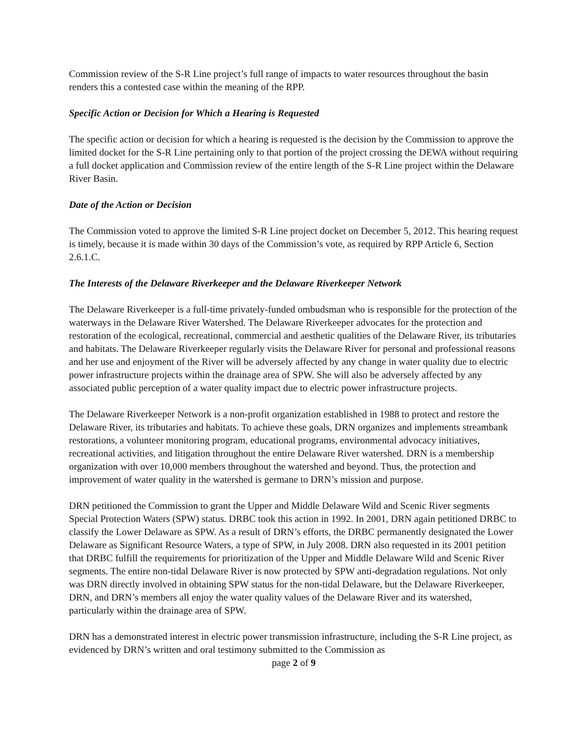Commission review of the S-R Line project’s full range of impacts to water resources throughout the basin renders this a contested case within the meaning of the RPP.
Specific Action or Decision for Which a Hearing is Requested
The specific action or decision for which a hearing is requested is the decision by the Commission to approve the limited docket for the S-R Line pertaining only to that portion of the project crossing the DEWA without requiring a full docket application and Commission review of the entire length of the S-R Line project within the Delaware River Basin.
Date of the Action or Decision
The Commission voted to approve the limited S-R Line project docket on December 5, 2012. This hearing request is timely, because it is made within 30 days of the Commission’s vote, as required by RPP Article 6, Section 2.6.1.C.
The Interests of the Delaware Riverkeeper and the Delaware Riverkeeper Network
The Delaware Riverkeeper is a full-time privately-funded ombudsman who is responsible for the protection of the waterways in the Delaware River Watershed. The Delaware Riverkeeper advocates for the protection and restoration of the ecological, recreational, commercial and aesthetic qualities of the Delaware River, its tributaries and habitats. The Delaware Riverkeeper regularly visits the Delaware River for personal and professional reasons and her use and enjoyment of the River will be adversely affected by any change in water quality due to electric power infrastructure projects within the drainage area of SPW. She will also be adversely affected by any associated public perception of a water quality impact due to electric power infrastructure projects.
The Delaware Riverkeeper Network is a non-profit organization established in 1988 to protect and restore the Delaware River, its tributaries and habitats. To achieve these goals, DRN organizes and implements streambank restorations, a volunteer monitoring program, educational programs, environmental advocacy initiatives, recreational activities, and litigation throughout the entire Delaware River watershed. DRN is a membership organization with over 10,000 members throughout the watershed and beyond. Thus, the protection and improvement of water quality in the watershed is germane to DRN’s mission and purpose.
DRN petitioned the Commission to grant the Upper and Middle Delaware Wild and Scenic River segments Special Protection Waters (SPW) status. DRBC took this action in 1992. In 2001, DRN again petitioned DRBC to classify the Lower Delaware as SPW. As a result of DRN’s efforts, the DRBC permanently designated the Lower Delaware as Significant Resource Waters, a type of SPW, in July 2008. DRN also requested in its 2001 petition that DRBC fulfill the requirements for prioritization of the Upper and Middle Delaware Wild and Scenic River segments. The entire non-tidal Delaware River is now protected by SPW anti-degradation regulations. Not only was DRN directly involved in obtaining SPW status for the non-tidal Delaware, but the Delaware Riverkeeper, DRN, and DRN’s members all enjoy the water quality values of the Delaware River and its watershed, particularly within the drainage area of SPW.
DRN has a demonstrated interest in electric power transmission infrastructure, including the S-R Line project, as evidenced by DRN’s written and oral testimony submitted to the Commission as
page 2 of 9